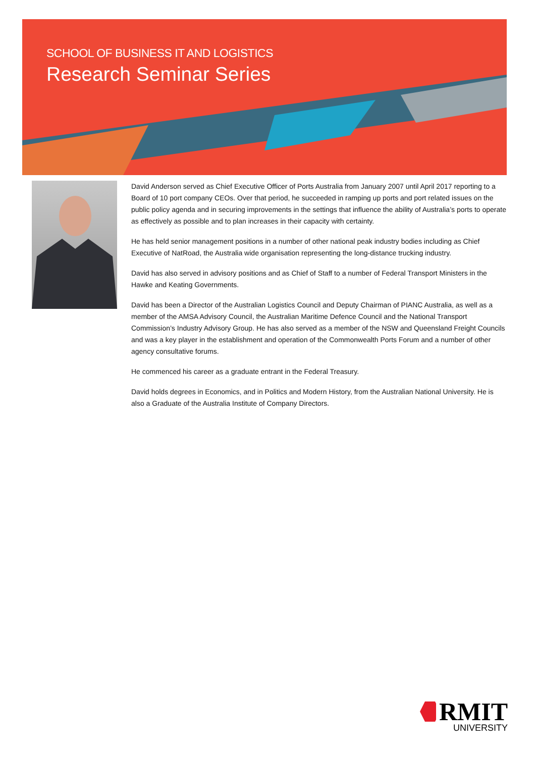SCHOOL OF BUSINESS IT AND LOGISTICS
Research Seminar Series
David Anderson served as Chief Executive Officer of Ports Australia from January 2007 until April 2017 reporting to a Board of 10 port company CEOs. Over that period, he succeeded in ramping up ports and port related issues on the public policy agenda and in securing improvements in the settings that influence the ability of Australia’s ports to operate as effectively as possible and to plan increases in their capacity with certainty.
He has held senior management positions in a number of other national peak industry bodies including as Chief Executive of NatRoad, the Australia wide organisation representing the long-distance trucking industry.
David has also served in advisory positions and as Chief of Staff to a number of Federal Transport Ministers in the Hawke and Keating Governments.
David has been a Director of the Australian Logistics Council and Deputy Chairman of PIANC Australia, as well as a member of the AMSA Advisory Council, the Australian Maritime Defence Council and the National Transport Commission’s Industry Advisory Group. He has also served as a member of the NSW and Queensland Freight Councils and was a key player in the establishment and operation of the Commonwealth Ports Forum and a number of other agency consultative forums.
He commenced his career as a graduate entrant in the Federal Treasury.
David holds degrees in Economics, and in Politics and Modern History, from the Australian National University. He is also a Graduate of the Australia Institute of Company Directors.
RMIT
UNIVERSITY